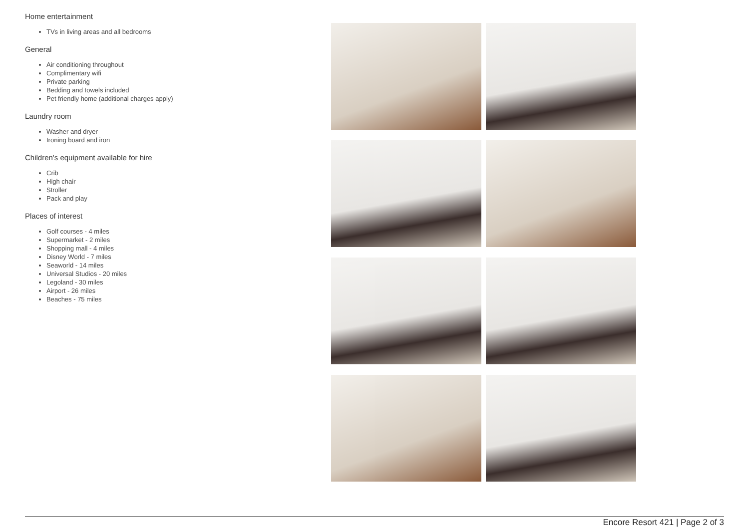Home entertainment
TVs in living areas and all bedrooms
General
Air conditioning throughout
Complimentary wifi
Private parking
Bedding and towels included
Pet friendly home (additional charges apply)
Laundry room
Washer and dryer
Ironing board and iron
Children's equipment available for hire
Crib
High chair
Stroller
Pack and play
Places of interest
Golf courses - 4 miles
Supermarket - 2 miles
Shopping mall - 4 miles
Disney World - 7 miles
Seaworld - 14 miles
Universal Studios - 20 miles
Legoland - 30 miles
Airport - 26 miles
Beaches - 75 miles
Encore Resort 421 | Page 2 of 3